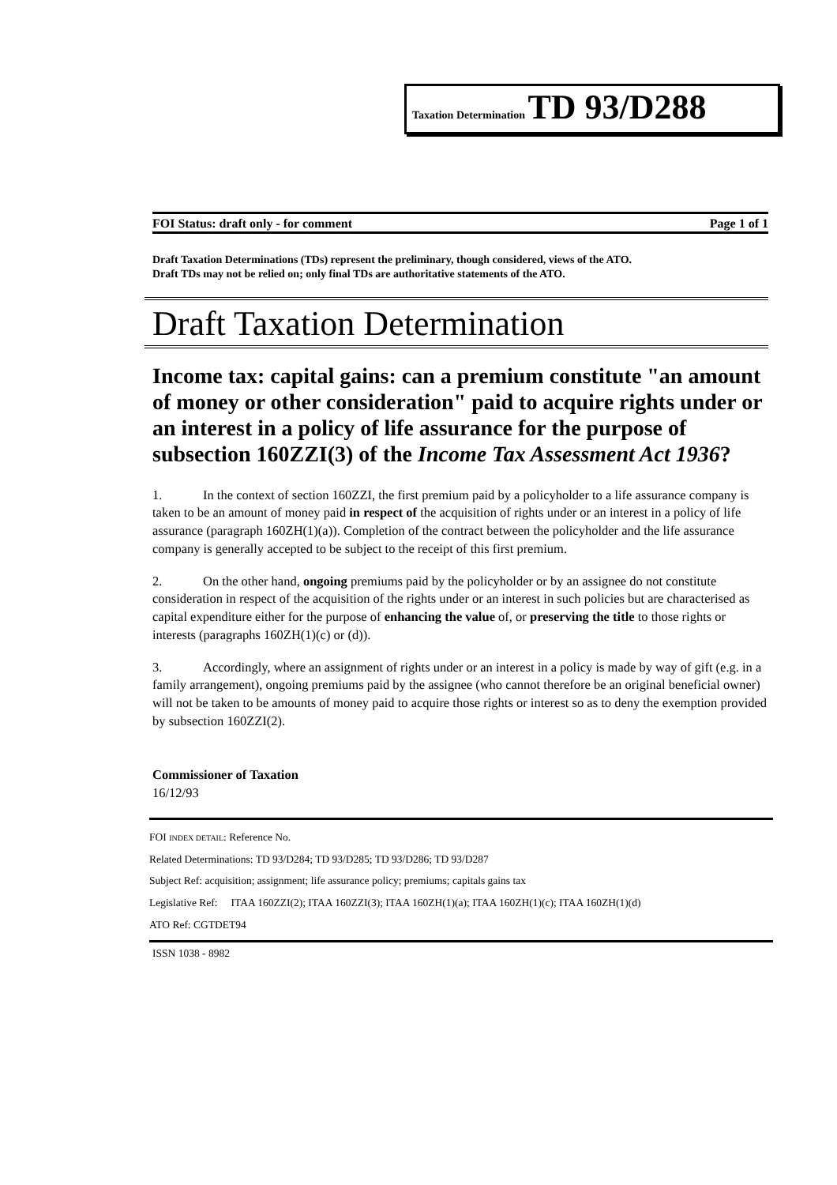Taxation Determination TD 93/D288
FOI Status: draft only - for comment Page 1 of 1
Draft Taxation Determinations (TDs) represent the preliminary, though considered, views of the ATO.
Draft TDs may not be relied on; only final TDs are authoritative statements of the ATO.
Draft Taxation Determination
Income tax: capital gains: can a premium constitute "an amount of money or other consideration" paid to acquire rights under or an interest in a policy of life assurance for the purpose of subsection 160ZZI(3) of the Income Tax Assessment Act 1936?
1. In the context of section 160ZZI, the first premium paid by a policyholder to a life assurance company is taken to be an amount of money paid in respect of the acquisition of rights under or an interest in a policy of life assurance (paragraph 160ZH(1)(a)). Completion of the contract between the policyholder and the life assurance company is generally accepted to be subject to the receipt of this first premium.
2. On the other hand, ongoing premiums paid by the policyholder or by an assignee do not constitute consideration in respect of the acquisition of the rights under or an interest in such policies but are characterised as capital expenditure either for the purpose of enhancing the value of, or preserving the title to those rights or interests (paragraphs 160ZH(1)(c) or (d)).
3. Accordingly, where an assignment of rights under or an interest in a policy is made by way of gift (e.g. in a family arrangement), ongoing premiums paid by the assignee (who cannot therefore be an original beneficial owner) will not be taken to be amounts of money paid to acquire those rights or interest so as to deny the exemption provided by subsection 160ZZI(2).
Commissioner of Taxation
16/12/93
FOI INDEX DETAIL: Reference No.
Related Determinations: TD 93/D284; TD 93/D285; TD 93/D286; TD 93/D287
Subject Ref: acquisition; assignment; life assurance policy; premiums; capitals gains tax
Legislative Ref: ITAA 160ZZI(2); ITAA 160ZZI(3); ITAA 160ZH(1)(a); ITAA 160ZH(1)(c); ITAA 160ZH(1)(d)
ATO Ref: CGTDET94
ISSN 1038 - 8982